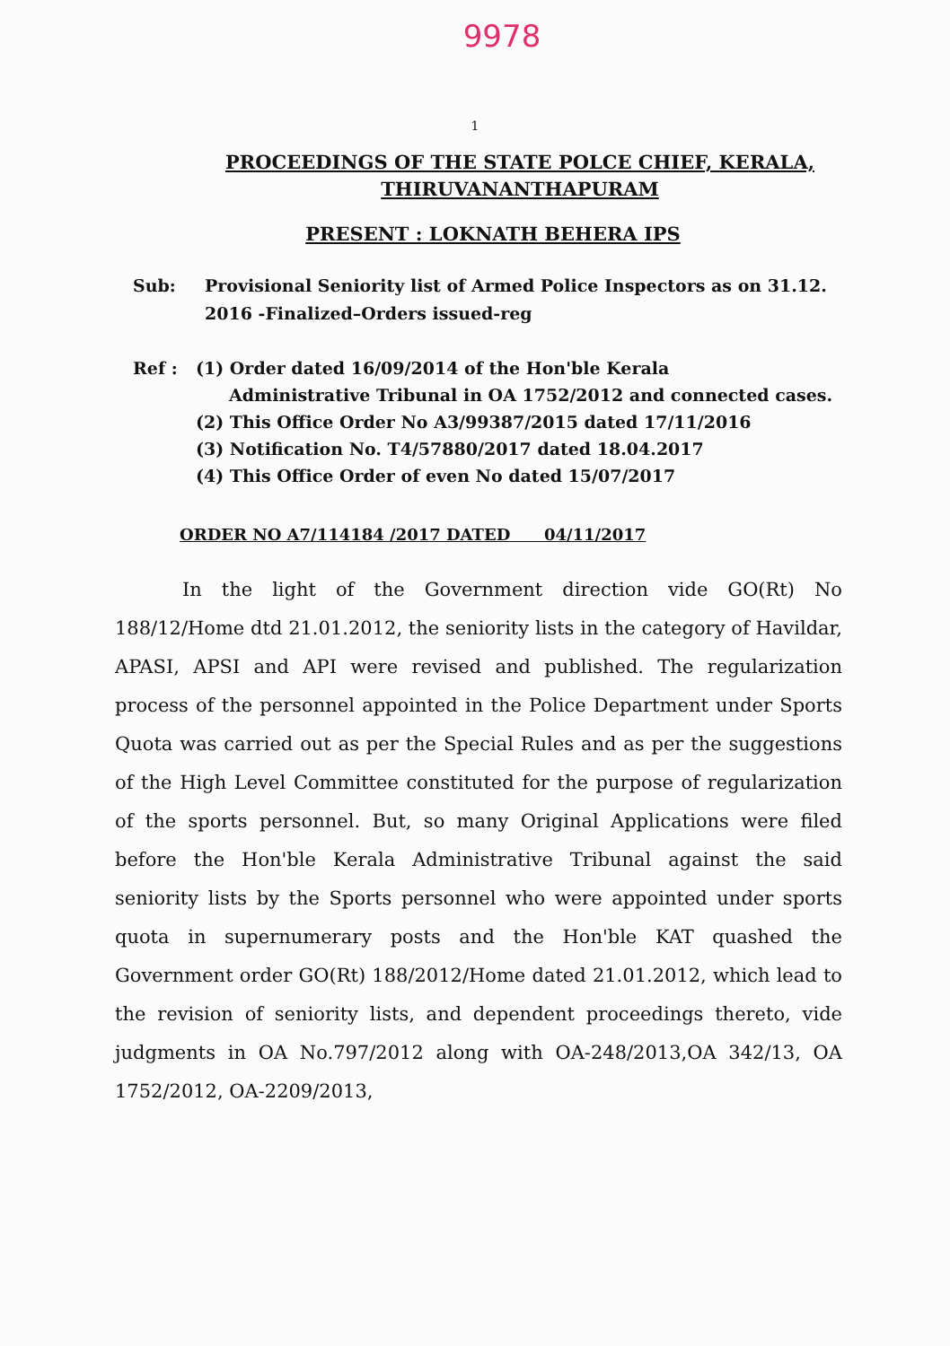9978
1
PROCEEDINGS OF THE STATE POLCE CHIEF, KERALA,
THIRUVANANTHAPURAM
PRESENT : LOKNATH BEHERA IPS
Sub: Provisional Seniority list of Armed Police Inspectors as on 31.12. 2016 -Finalized–Orders issued-reg
Ref : (1) Order dated 16/09/2014 of the Hon'ble Kerala
Administrative Tribunal in OA 1752/2012 and connected cases.
(2) This Office Order No A3/99387/2015 dated 17/11/2016
(3) Notification No. T4/57880/2017 dated 18.04.2017
(4) This Office Order of even No dated 15/07/2017
ORDER NO A7/114184 /2017 DATED 04/11/2017
In the light of the Government direction vide GO(Rt) No 188/12/Home dtd 21.01.2012, the seniority lists in the category of Havildar, APASI, APSI and API were revised and published. The regularization process of the personnel appointed in the Police Department under Sports Quota was carried out as per the Special Rules and as per the suggestions of the High Level Committee constituted for the purpose of regularization of the sports personnel. But, so many Original Applications were filed before the Hon'ble Kerala Administrative Tribunal against the said seniority lists by the Sports personnel who were appointed under sports quota in supernumerary posts and the Hon'ble KAT quashed the Government order GO(Rt) 188/2012/Home dated 21.01.2012, which lead to the revision of seniority lists, and dependent proceedings thereto, vide judgments in OA No.797/2012 along with OA-248/2013,OA 342/13, OA 1752/2012, OA-2209/2013,